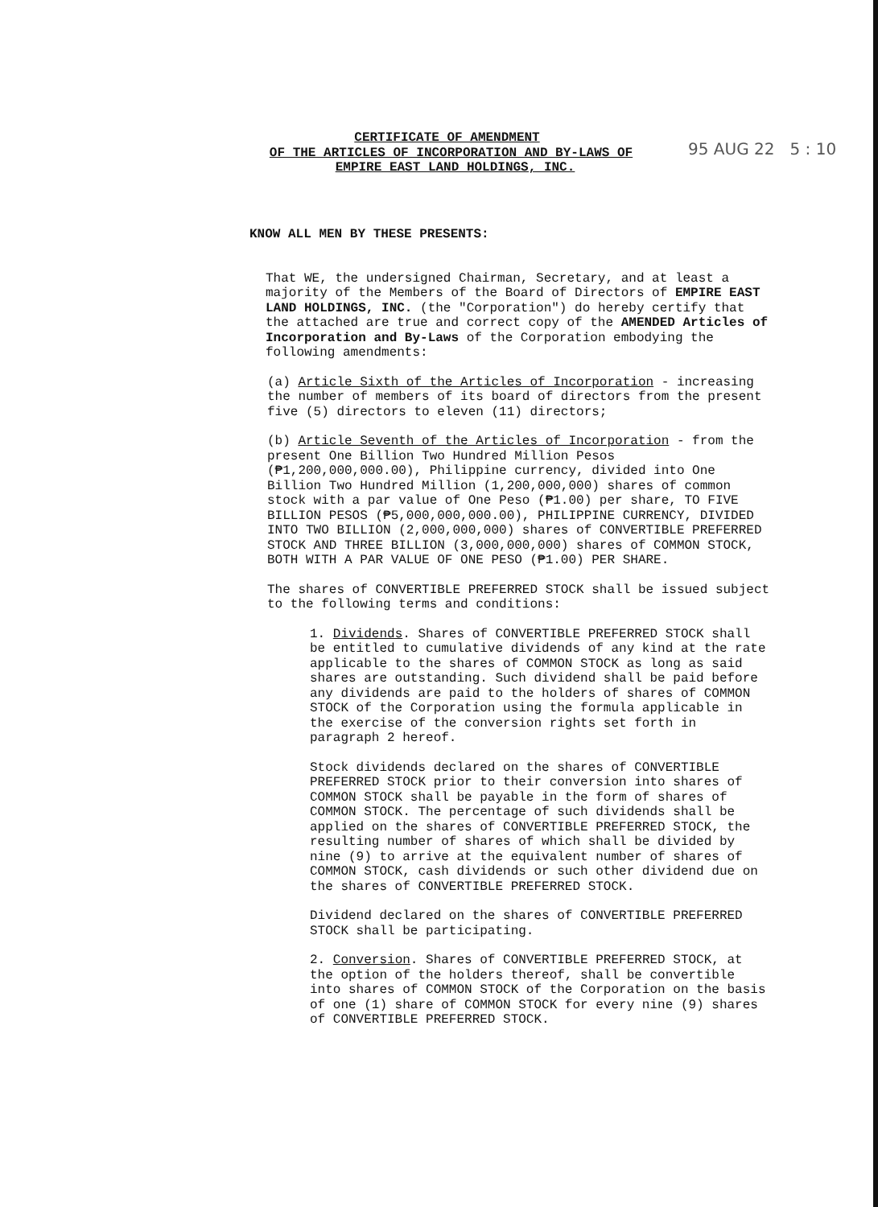CERTIFICATE OF AMENDMENT
OF THE ARTICLES OF INCORPORATION AND BY-LAWS OF
EMPIRE EAST LAND HOLDINGS, INC.
95 AUG 22 5 : 10
KNOW ALL MEN BY THESE PRESENTS:
That WE, the undersigned Chairman, Secretary, and at least a majority of the Members of the Board of Directors of EMPIRE EAST LAND HOLDINGS, INC. (the "Corporation") do hereby certify that the attached are true and correct copy of the AMENDED Articles of Incorporation and By-Laws of the Corporation embodying the following amendments:
(a) Article Sixth of the Articles of Incorporation - increasing the number of members of its board of directors from the present five (5) directors to eleven (11) directors;
(b) Article Seventh of the Articles of Incorporation - from the present One Billion Two Hundred Million Pesos (₱1,200,000,000.00), Philippine currency, divided into One Billion Two Hundred Million (1,200,000,000) shares of common stock with a par value of One Peso (₱1.00) per share, TO FIVE BILLION PESOS (₱5,000,000,000.00), PHILIPPINE CURRENCY, DIVIDED INTO TWO BILLION (2,000,000,000) shares of CONVERTIBLE PREFERRED STOCK AND THREE BILLION (3,000,000,000) shares of COMMON STOCK, BOTH WITH A PAR VALUE OF ONE PESO (₱1.00) PER SHARE.
The shares of CONVERTIBLE PREFERRED STOCK shall be issued subject to the following terms and conditions:
1. Dividends. Shares of CONVERTIBLE PREFERRED STOCK shall be entitled to cumulative dividends of any kind at the rate applicable to the shares of COMMON STOCK as long as said shares are outstanding. Such dividend shall be paid before any dividends are paid to the holders of shares of COMMON STOCK of the Corporation using the formula applicable in the exercise of the conversion rights set forth in paragraph 2 hereof.
Stock dividends declared on the shares of CONVERTIBLE PREFERRED STOCK prior to their conversion into shares of COMMON STOCK shall be payable in the form of shares of COMMON STOCK. The percentage of such dividends shall be applied on the shares of CONVERTIBLE PREFERRED STOCK, the resulting number of shares of which shall be divided by nine (9) to arrive at the equivalent number of shares of COMMON STOCK, cash dividends or such other dividend due on the shares of CONVERTIBLE PREFERRED STOCK.
Dividend declared on the shares of CONVERTIBLE PREFERRED STOCK shall be participating.
2. Conversion. Shares of CONVERTIBLE PREFERRED STOCK, at the option of the holders thereof, shall be convertible into shares of COMMON STOCK of the Corporation on the basis of one (1) share of COMMON STOCK for every nine (9) shares of CONVERTIBLE PREFERRED STOCK.